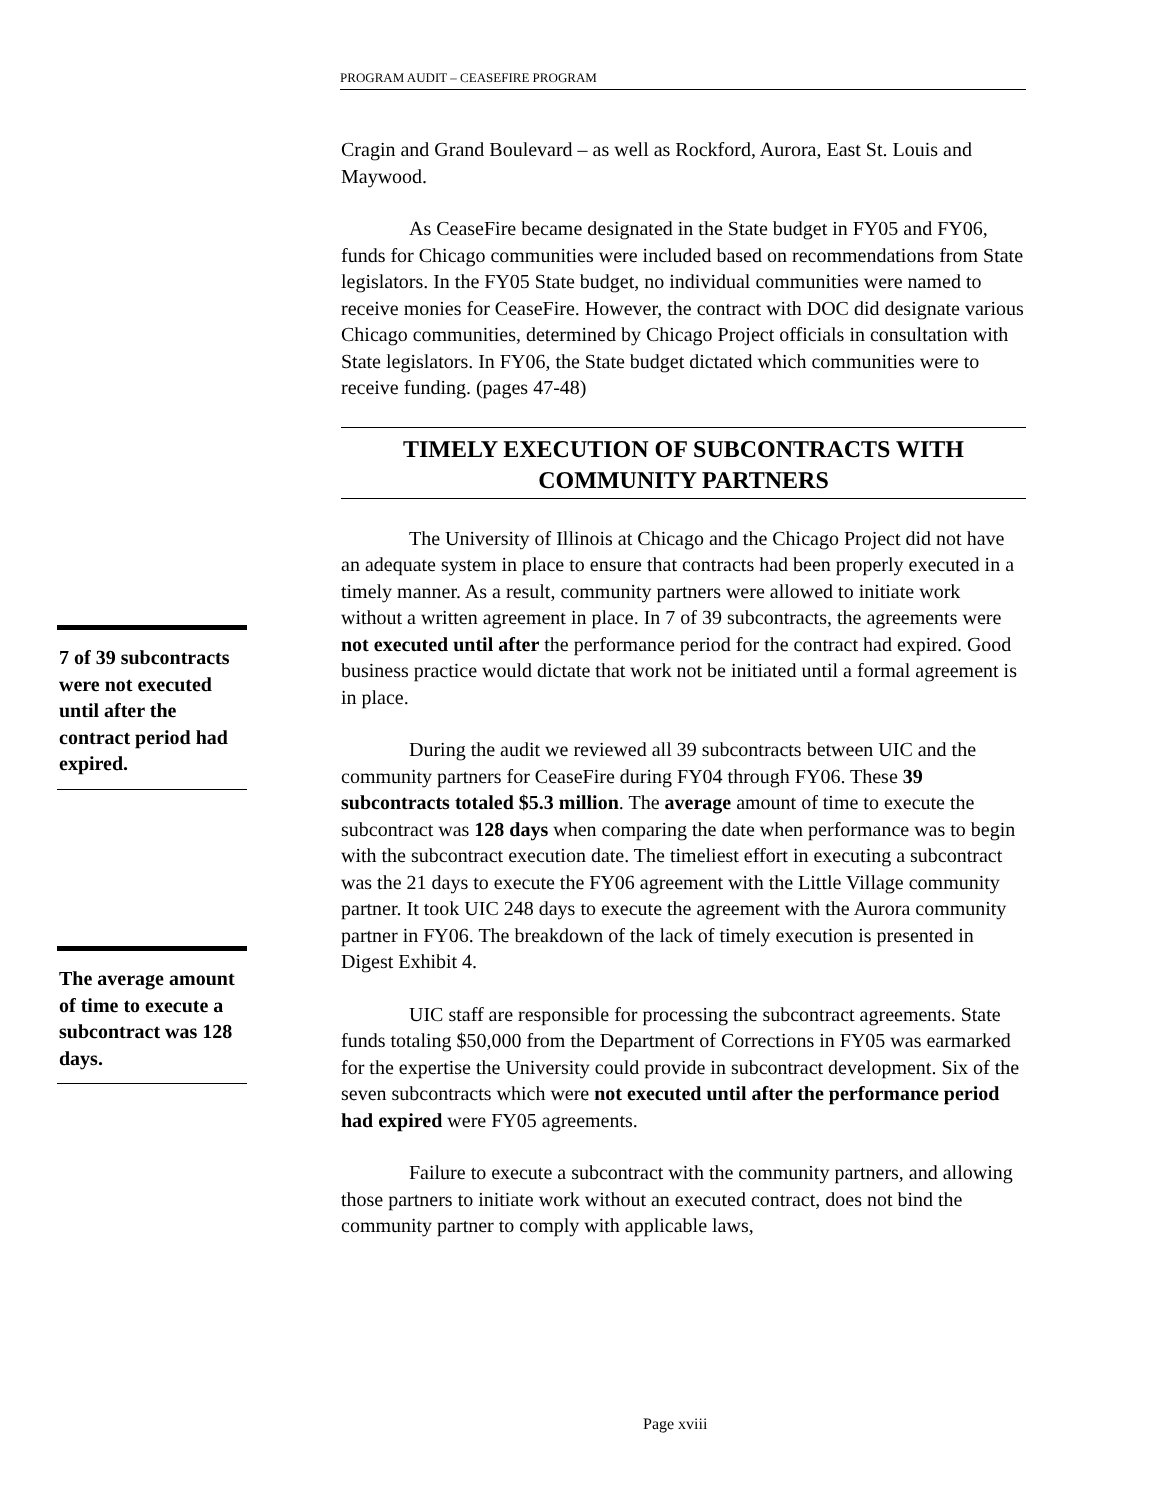PROGRAM AUDIT – CEASEFIRE PROGRAM
Cragin and Grand Boulevard – as well as Rockford, Aurora, East St. Louis and Maywood.
As CeaseFire became designated in the State budget in FY05 and FY06, funds for Chicago communities were included based on recommendations from State legislators. In the FY05 State budget, no individual communities were named to receive monies for CeaseFire. However, the contract with DOC did designate various Chicago communities, determined by Chicago Project officials in consultation with State legislators. In FY06, the State budget dictated which communities were to receive funding. (pages 47-48)
TIMELY EXECUTION OF SUBCONTRACTS WITH COMMUNITY PARTNERS
The University of Illinois at Chicago and the Chicago Project did not have an adequate system in place to ensure that contracts had been properly executed in a timely manner. As a result, community partners were allowed to initiate work without a written agreement in place. In 7 of 39 subcontracts, the agreements were not executed until after the performance period for the contract had expired. Good business practice would dictate that work not be initiated until a formal agreement is in place.
During the audit we reviewed all 39 subcontracts between UIC and the community partners for CeaseFire during FY04 through FY06. These 39 subcontracts totaled $5.3 million. The average amount of time to execute the subcontract was 128 days when comparing the date when performance was to begin with the subcontract execution date. The timeliest effort in executing a subcontract was the 21 days to execute the FY06 agreement with the Little Village community partner. It took UIC 248 days to execute the agreement with the Aurora community partner in FY06. The breakdown of the lack of timely execution is presented in Digest Exhibit 4.
UIC staff are responsible for processing the subcontract agreements. State funds totaling $50,000 from the Department of Corrections in FY05 was earmarked for the expertise the University could provide in subcontract development. Six of the seven subcontracts which were not executed until after the performance period had expired were FY05 agreements.
Failure to execute a subcontract with the community partners, and allowing those partners to initiate work without an executed contract, does not bind the community partner to comply with applicable laws,
7 of 39 subcontracts were not executed until after the contract period had expired.
The average amount of time to execute a subcontract was 128 days.
Page xviii